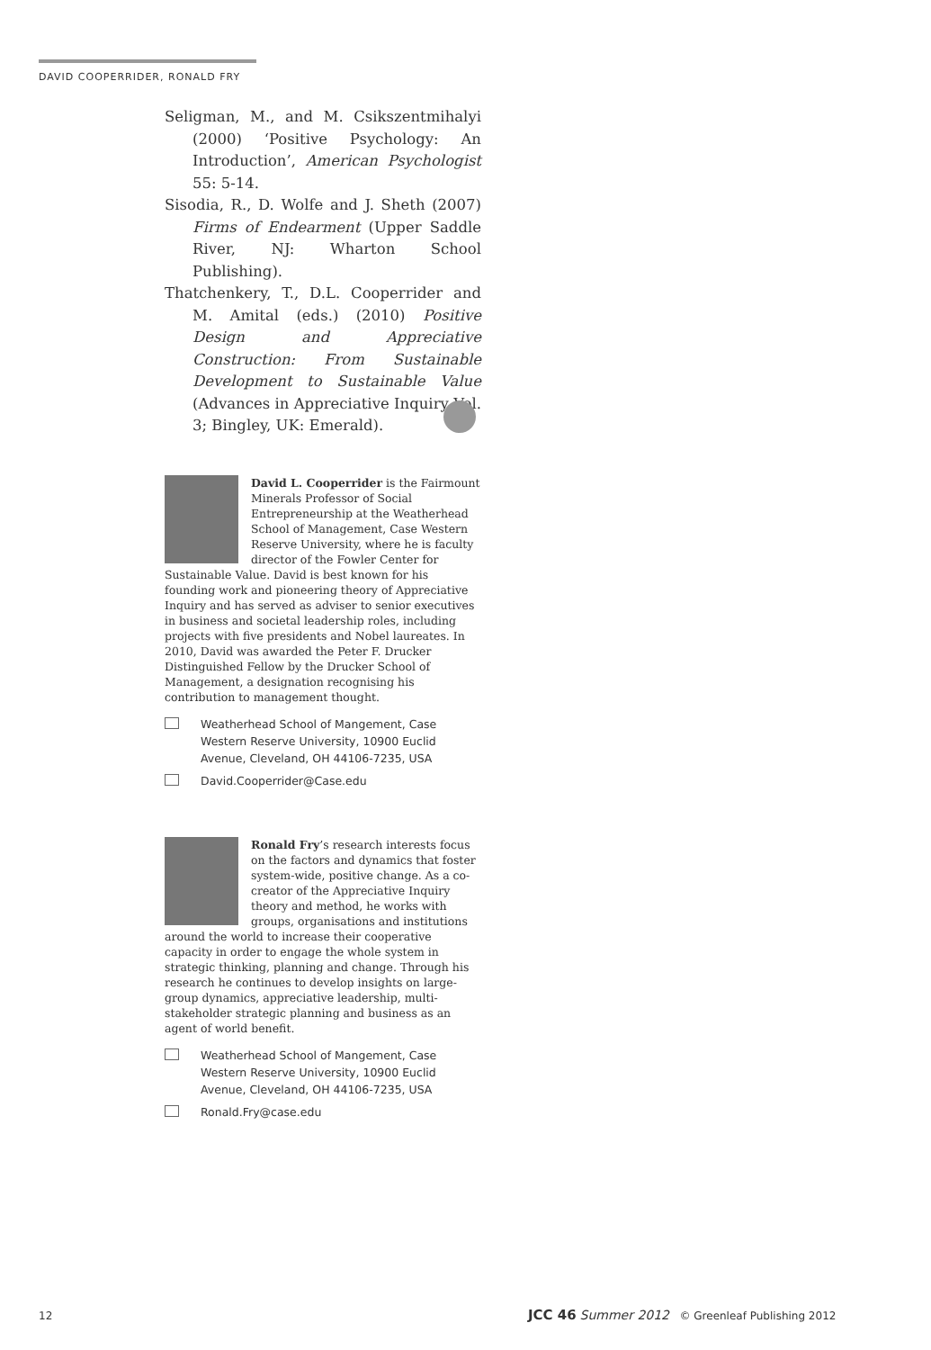DAVID COOPERRIDER, RONALD FRY
Seligman, M., and M. Csikszentmihalyi (2000) ‘Positive Psychology: An Introduction’, American Psychologist 55: 5-14.
Sisodia, R., D. Wolfe and J. Sheth (2007) Firms of Endearment (Upper Saddle River, NJ: Wharton School Publishing).
Thatchenkery, T., D.L. Cooperrider and M. Amital (eds.) (2010) Positive Design and Appreciative Construction: From Sustainable Development to Sustainable Value (Advances in Appreciative Inquiry Vol. 3; Bingley, UK: Emerald).
David L. Cooperrider is the Fairmount Minerals Professor of Social Entrepreneurship at the Weatherhead School of Management, Case Western Reserve University, where he is faculty director of the Fowler Center for Sustainable Value. David is best known for his founding work and pioneering theory of Appreciative Inquiry and has served as adviser to senior executives in business and societal leadership roles, including projects with five presidents and Nobel laureates. In 2010, David was awarded the Peter F. Drucker Distinguished Fellow by the Drucker School of Management, a designation recognising his contribution to management thought.
Weatherhead School of Mangement, Case Western Reserve University, 10900 Euclid Avenue, Cleveland, OH 44106-7235, USA
David.Cooperrider@Case.edu
Ronald Fry’s research interests focus on the factors and dynamics that foster system-wide, positive change. As a co-creator of the Appreciative Inquiry theory and method, he works with groups, organisations and institutions around the world to increase their cooperative capacity in order to engage the whole system in strategic thinking, planning and change. Through his research he continues to develop insights on large-group dynamics, appreciative leadership, multi-stakeholder strategic planning and business as an agent of world benefit.
Weatherhead School of Mangement, Case Western Reserve University, 10900 Euclid Avenue, Cleveland, OH 44106-7235, USA
Ronald.Fry@case.edu
12
JCC 46 Summer 2012 © Greenleaf Publishing 2012